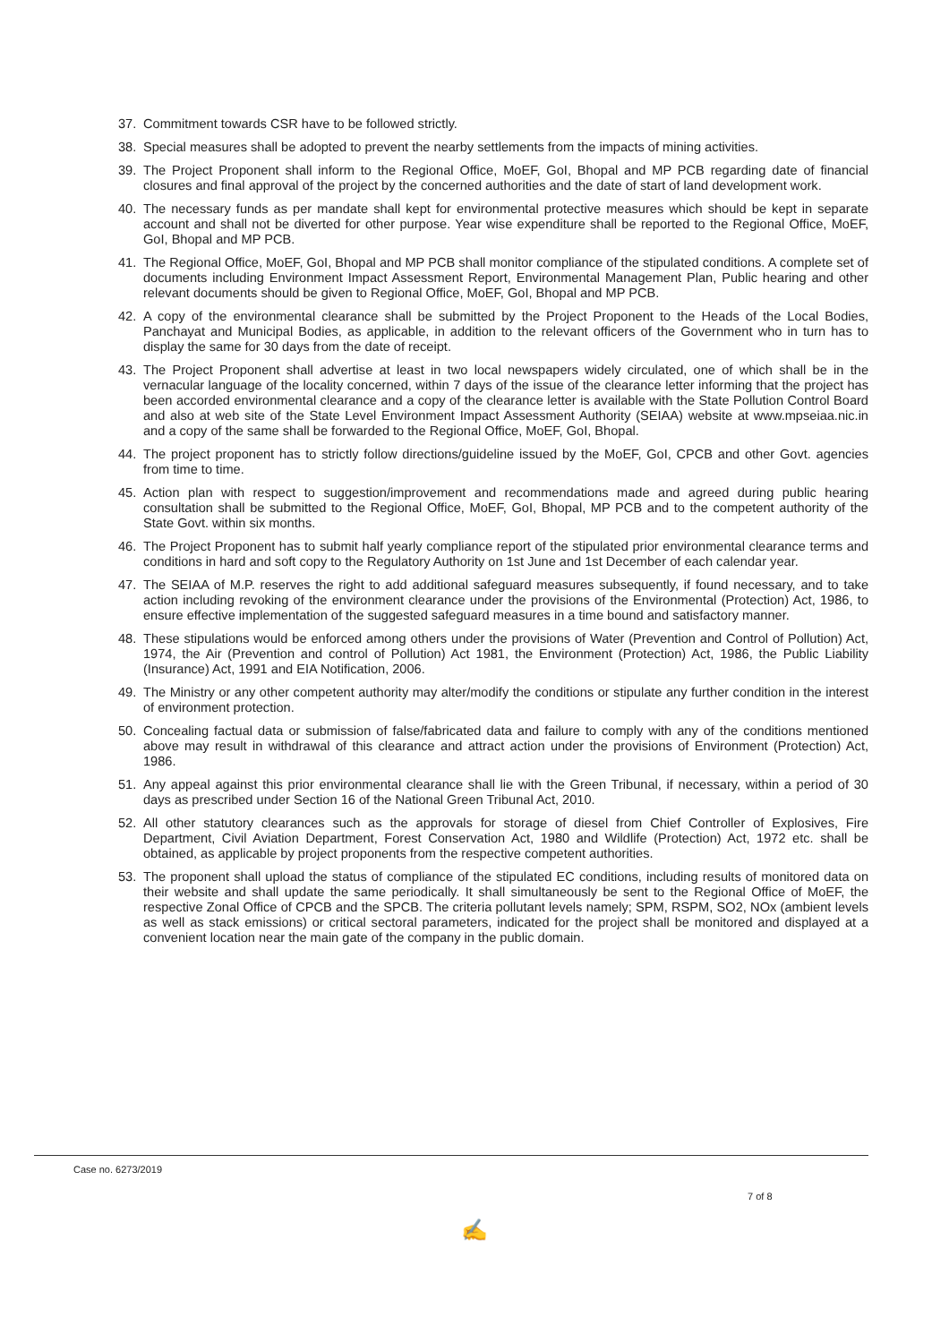37. Commitment towards CSR have to be followed strictly.
38. Special measures shall be adopted to prevent the nearby settlements from the impacts of mining activities.
39. The Project Proponent shall inform to the Regional Office, MoEF, GoI, Bhopal and MP PCB regarding date of financial closures and final approval of the project by the concerned authorities and the date of start of land development work.
40. The necessary funds as per mandate shall kept for environmental protective measures which should be kept in separate account and shall not be diverted for other purpose. Year wise expenditure shall be reported to the Regional Office, MoEF, GoI, Bhopal and MP PCB.
41. The Regional Office, MoEF, GoI, Bhopal and MP PCB shall monitor compliance of the stipulated conditions. A complete set of documents including Environment Impact Assessment Report, Environmental Management Plan, Public hearing and other relevant documents should be given to Regional Office, MoEF, GoI, Bhopal and MP PCB.
42. A copy of the environmental clearance shall be submitted by the Project Proponent to the Heads of the Local Bodies, Panchayat and Municipal Bodies, as applicable, in addition to the relevant officers of the Government who in turn has to display the same for 30 days from the date of receipt.
43. The Project Proponent shall advertise at least in two local newspapers widely circulated, one of which shall be in the vernacular language of the locality concerned, within 7 days of the issue of the clearance letter informing that the project has been accorded environmental clearance and a copy of the clearance letter is available with the State Pollution Control Board and also at web site of the State Level Environment Impact Assessment Authority (SEIAA) website at www.mpseiaa.nic.in and a copy of the same shall be forwarded to the Regional Office, MoEF, GoI, Bhopal.
44. The project proponent has to strictly follow directions/guideline issued by the MoEF, GoI, CPCB and other Govt. agencies from time to time.
45. Action plan with respect to suggestion/improvement and recommendations made and agreed during public hearing consultation shall be submitted to the Regional Office, MoEF, GoI, Bhopal, MP PCB and to the competent authority of the State Govt. within six months.
46. The Project Proponent has to submit half yearly compliance report of the stipulated prior environmental clearance terms and conditions in hard and soft copy to the Regulatory Authority on 1st June and 1st December of each calendar year.
47. The SEIAA of M.P. reserves the right to add additional safeguard measures subsequently, if found necessary, and to take action including revoking of the environment clearance under the provisions of the Environmental (Protection) Act, 1986, to ensure effective implementation of the suggested safeguard measures in a time bound and satisfactory manner.
48. These stipulations would be enforced among others under the provisions of Water (Prevention and Control of Pollution) Act, 1974, the Air (Prevention and control of Pollution) Act 1981, the Environment (Protection) Act, 1986, the Public Liability (Insurance) Act, 1991 and EIA Notification, 2006.
49. The Ministry or any other competent authority may alter/modify the conditions or stipulate any further condition in the interest of environment protection.
50. Concealing factual data or submission of false/fabricated data and failure to comply with any of the conditions mentioned above may result in withdrawal of this clearance and attract action under the provisions of Environment (Protection) Act, 1986.
51. Any appeal against this prior environmental clearance shall lie with the Green Tribunal, if necessary, within a period of 30 days as prescribed under Section 16 of the National Green Tribunal Act, 2010.
52. All other statutory clearances such as the approvals for storage of diesel from Chief Controller of Explosives, Fire Department, Civil Aviation Department, Forest Conservation Act, 1980 and Wildlife (Protection) Act, 1972 etc. shall be obtained, as applicable by project proponents from the respective competent authorities.
53. The proponent shall upload the status of compliance of the stipulated EC conditions, including results of monitored data on their website and shall update the same periodically. It shall simultaneously be sent to the Regional Office of MoEF, the respective Zonal Office of CPCB and the SPCB. The criteria pollutant levels namely; SPM, RSPM, SO2, NOx (ambient levels as well as stack emissions) or critical sectoral parameters, indicated for the project shall be monitored and displayed at a convenient location near the main gate of the company in the public domain.
Case no. 6273/2019
7 of 8
✍